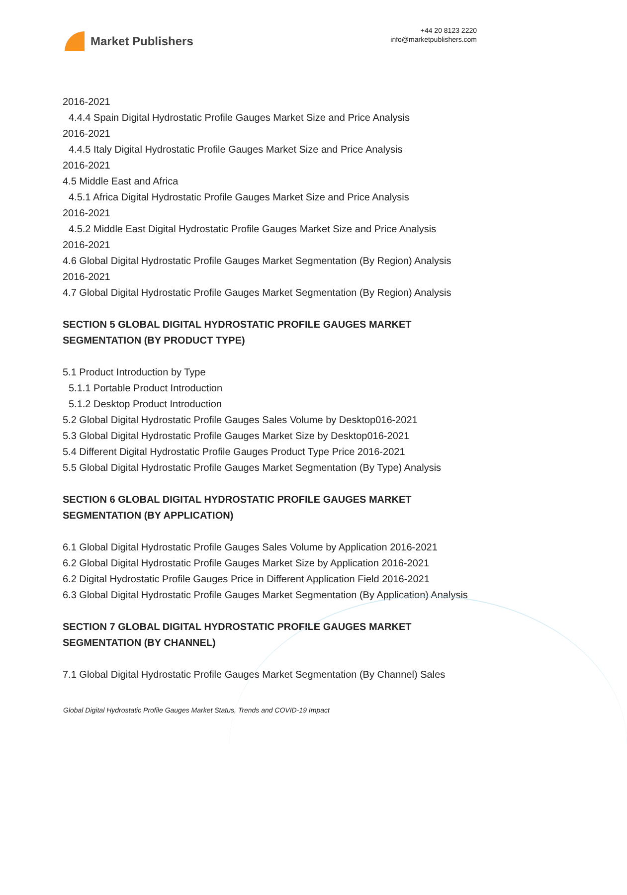Market Publishers
+44 20 8123 2220
info@marketpublishers.com
2016-2021
4.4.4 Spain Digital Hydrostatic Profile Gauges Market Size and Price Analysis
2016-2021
4.4.5 Italy Digital Hydrostatic Profile Gauges Market Size and Price Analysis
2016-2021
4.5 Middle East and Africa
4.5.1 Africa Digital Hydrostatic Profile Gauges Market Size and Price Analysis
2016-2021
4.5.2 Middle East Digital Hydrostatic Profile Gauges Market Size and Price Analysis
2016-2021
4.6 Global Digital Hydrostatic Profile Gauges Market Segmentation (By Region) Analysis 2016-2021
4.7 Global Digital Hydrostatic Profile Gauges Market Segmentation (By Region) Analysis
SECTION 5 GLOBAL DIGITAL HYDROSTATIC PROFILE GAUGES MARKET SEGMENTATION (BY PRODUCT TYPE)
5.1 Product Introduction by Type
5.1.1 Portable Product Introduction
5.1.2 Desktop Product Introduction
5.2 Global Digital Hydrostatic Profile Gauges Sales Volume by Desktop016-2021
5.3 Global Digital Hydrostatic Profile Gauges Market Size by Desktop016-2021
5.4 Different Digital Hydrostatic Profile Gauges Product Type Price 2016-2021
5.5 Global Digital Hydrostatic Profile Gauges Market Segmentation (By Type) Analysis
SECTION 6 GLOBAL DIGITAL HYDROSTATIC PROFILE GAUGES MARKET SEGMENTATION (BY APPLICATION)
6.1 Global Digital Hydrostatic Profile Gauges Sales Volume by Application 2016-2021
6.2 Global Digital Hydrostatic Profile Gauges Market Size by Application 2016-2021
6.2 Digital Hydrostatic Profile Gauges Price in Different Application Field 2016-2021
6.3 Global Digital Hydrostatic Profile Gauges Market Segmentation (By Application) Analysis
SECTION 7 GLOBAL DIGITAL HYDROSTATIC PROFILE GAUGES MARKET SEGMENTATION (BY CHANNEL)
7.1 Global Digital Hydrostatic Profile Gauges Market Segmentation (By Channel) Sales
Global Digital Hydrostatic Profile Gauges Market Status, Trends and COVID-19 Impact